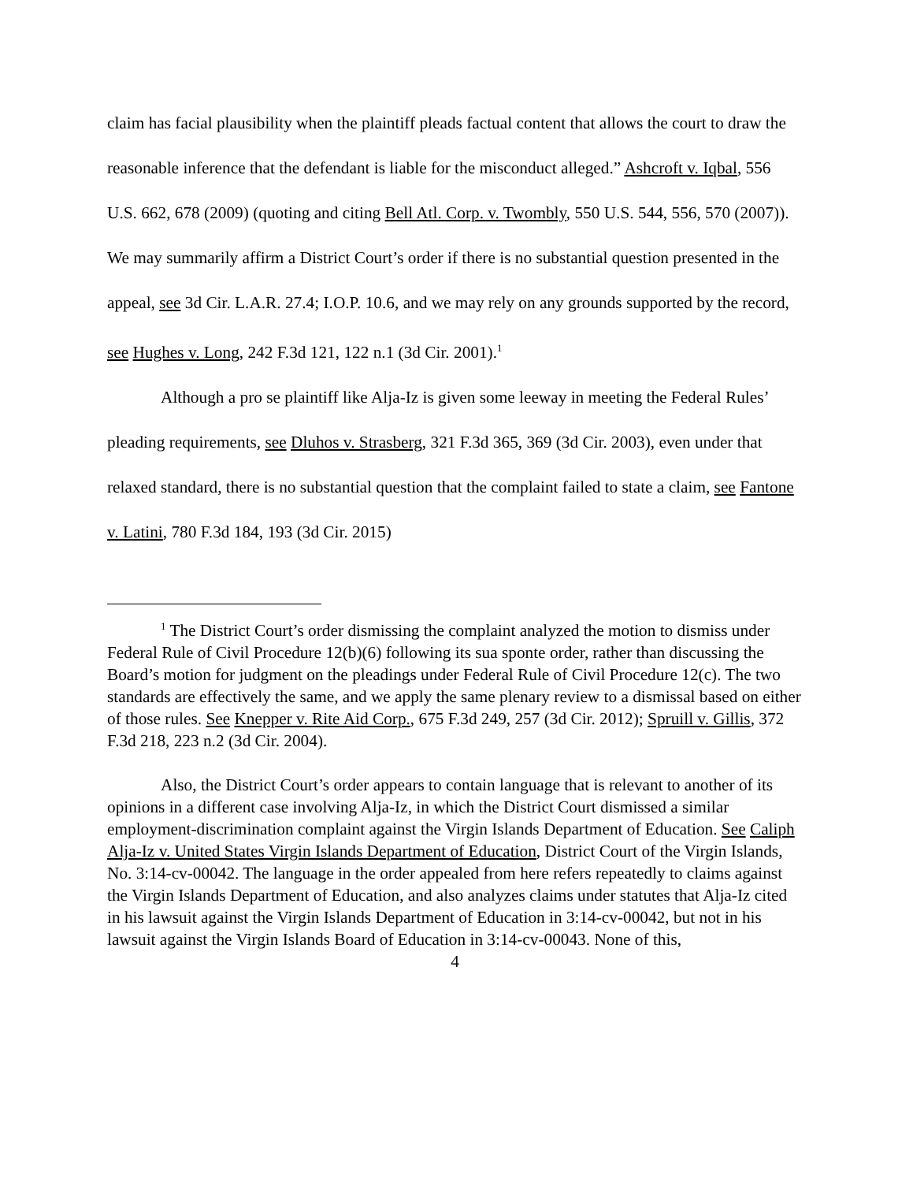claim has facial plausibility when the plaintiff pleads factual content that allows the court to draw the reasonable inference that the defendant is liable for the misconduct alleged.” Ashcroft v. Iqbal, 556 U.S. 662, 678 (2009) (quoting and citing Bell Atl. Corp. v. Twombly, 550 U.S. 544, 556, 570 (2007)). We may summarily affirm a District Court’s order if there is no substantial question presented in the appeal, see 3d Cir. L.A.R. 27.4; I.O.P. 10.6, and we may rely on any grounds supported by the record, see Hughes v. Long, 242 F.3d 121, 122 n.1 (3d Cir. 2001).<sup>1</sup>
Although a pro se plaintiff like Alja-Iz is given some leeway in meeting the Federal Rules’ pleading requirements, see Dluhos v. Strasberg, 321 F.3d 365, 369 (3d Cir. 2003), even under that relaxed standard, there is no substantial question that the complaint failed to state a claim, see Fantone v. Latini, 780 F.3d 184, 193 (3d Cir. 2015)
<sup>1</sup> The District Court’s order dismissing the complaint analyzed the motion to dismiss under Federal Rule of Civil Procedure 12(b)(6) following its sua sponte order, rather than discussing the Board’s motion for judgment on the pleadings under Federal Rule of Civil Procedure 12(c). The two standards are effectively the same, and we apply the same plenary review to a dismissal based on either of those rules. See Knepper v. Rite Aid Corp., 675 F.3d 249, 257 (3d Cir. 2012); Spruill v. Gillis, 372 F.3d 218, 223 n.2 (3d Cir. 2004).
Also, the District Court’s order appears to contain language that is relevant to another of its opinions in a different case involving Alja-Iz, in which the District Court dismissed a similar employment-discrimination complaint against the Virgin Islands Department of Education. See Caliph Alja-Iz v. United States Virgin Islands Department of Education, District Court of the Virgin Islands, No. 3:14-cv-00042. The language in the order appealed from here refers repeatedly to claims against the Virgin Islands Department of Education, and also analyzes claims under statutes that Alja-Iz cited in his lawsuit against the Virgin Islands Department of Education in 3:14-cv-00042, but not in his lawsuit against the Virgin Islands Board of Education in 3:14-cv-00043. None of this,
4